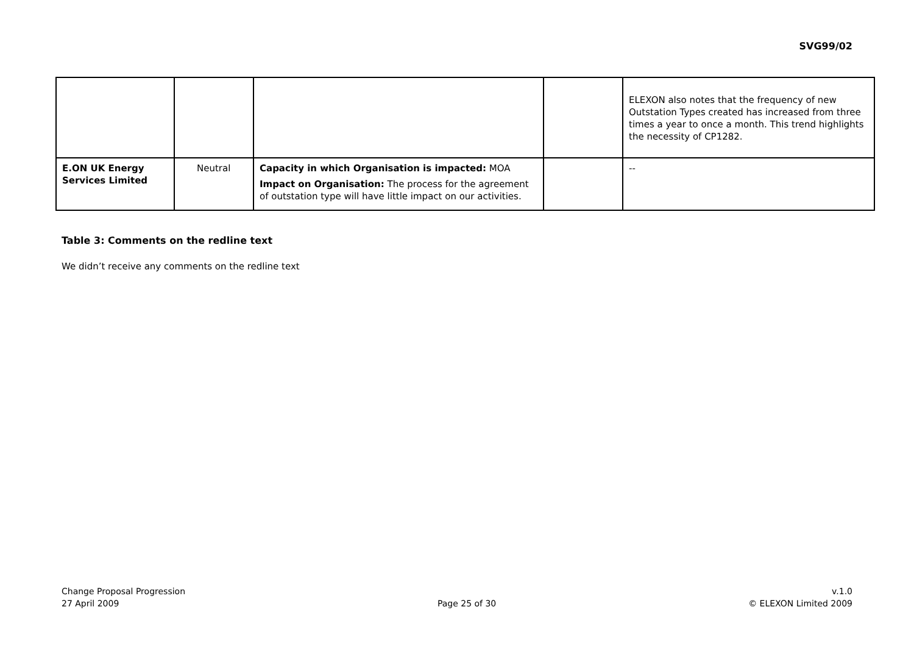SVG99/02
| | | | | ELEXON also notes that the frequency of new Outstation Types created has increased from three times a year to once a month. This trend highlights the necessity of CP1282. |
| E.ON UK Energy Services Limited | Neutral | Capacity in which Organisation is impacted: MOA Impact on Organisation: The process for the agreement of outstation type will have little impact on our activities. | | -- |
Table 3: Comments on the redline text
We didn’t receive any comments on the redline text
Change Proposal Progression
27 April 2009
Page 25 of 30 v.1.0
© ELEXON Limited 2009